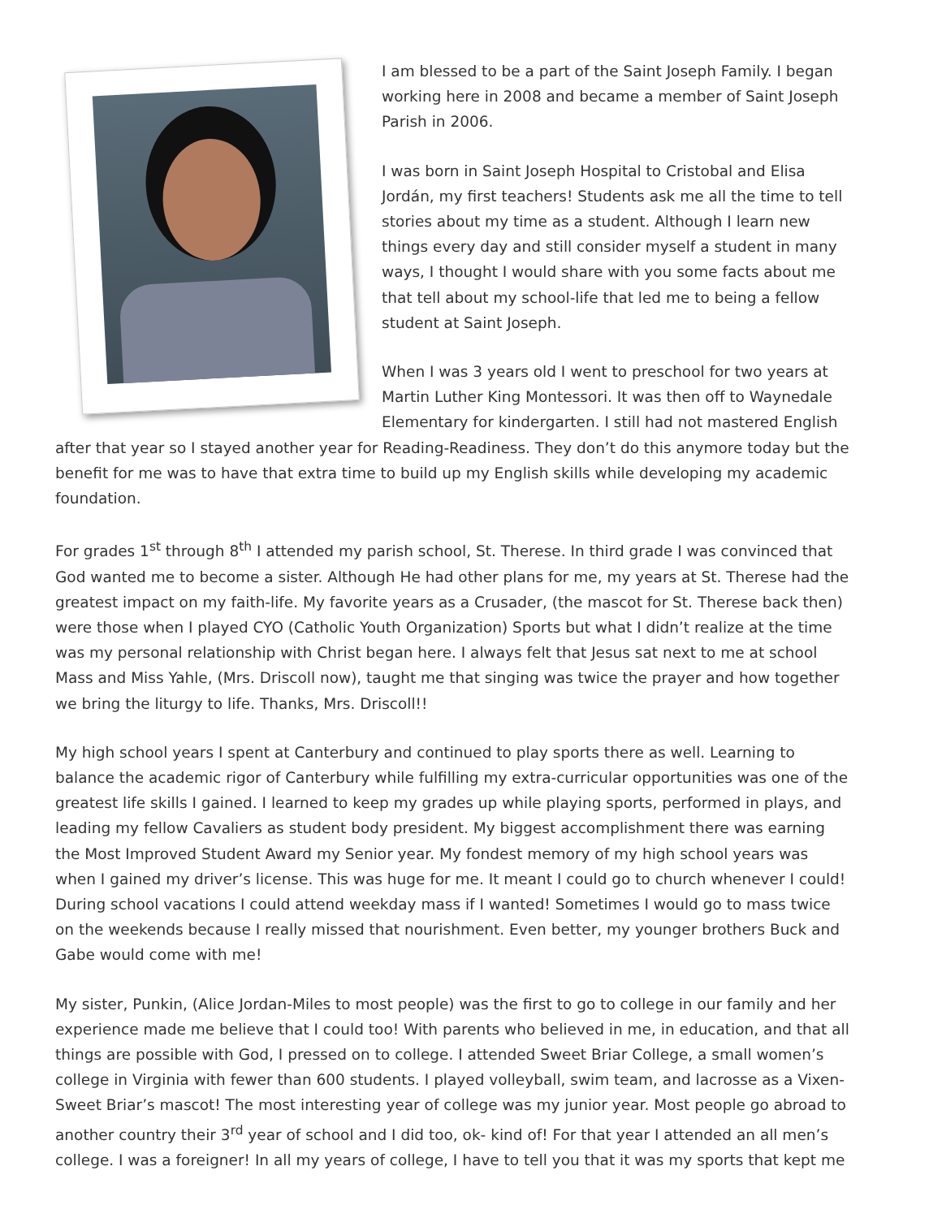I am blessed to be a part of the Saint Joseph Family. I began working here in 2008 and became a member of Saint Joseph Parish in 2006.
I was born in Saint Joseph Hospital to Cristobal and Elisa Jordán, my first teachers! Students ask me all the time to tell stories about my time as a student. Although I learn new things every day and still consider myself a student in many ways, I thought I would share with you some facts about me that tell about my school-life that led me to being a fellow student at Saint Joseph.
When I was 3 years old I went to preschool for two years at Martin Luther King Montessori. It was then off to Waynedale Elementary for kindergarten. I still had not mastered English after that year so I stayed another year for Reading-Readiness. They don’t do this anymore today but the benefit for me was to have that extra time to build up my English skills while developing my academic foundation.
For grades 1<sup>st</sup> through 8<sup>th</sup> I attended my parish school, St. Therese. In third grade I was convinced that God wanted me to become a sister. Although He had other plans for me, my years at St. Therese had the greatest impact on my faith-life. My favorite years as a Crusader, (the mascot for St. Therese back then) were those when I played CYO (Catholic Youth Organization) Sports but what I didn’t realize at the time was my personal relationship with Christ began here. I always felt that Jesus sat next to me at school Mass and Miss Yahle, (Mrs. Driscoll now), taught me that singing was twice the prayer and how together we bring the liturgy to life. Thanks, Mrs. Driscoll!!
My high school years I spent at Canterbury and continued to play sports there as well. Learning to balance the academic rigor of Canterbury while fulfilling my extra-curricular opportunities was one of the greatest life skills I gained. I learned to keep my grades up while playing sports, performed in plays, and leading my fellow Cavaliers as student body president. My biggest accomplishment there was earning the Most Improved Student Award my Senior year. My fondest memory of my high school years was when I gained my driver’s license. This was huge for me. It meant I could go to church whenever I could! During school vacations I could attend weekday mass if I wanted! Sometimes I would go to mass twice on the weekends because I really missed that nourishment. Even better, my younger brothers Buck and Gabe would come with me!
My sister, Punkin, (Alice Jordan-Miles to most people) was the first to go to college in our family and her experience made me believe that I could too! With parents who believed in me, in education, and that all things are possible with God, I pressed on to college. I attended Sweet Briar College, a small women’s college in Virginia with fewer than 600 students. I played volleyball, swim team, and lacrosse as a Vixen-Sweet Briar’s mascot! The most interesting year of college was my junior year. Most people go abroad to another country their 3<sup>rd</sup> year of school and I did too, ok- kind of! For that year I attended an all men’s college. I was a foreigner! In all my years of college, I have to tell you that it was my sports that kept me